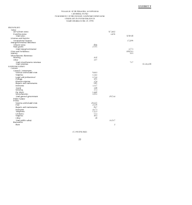EXHIBIT F
VILLAGE OF ROSELAND, LOUISIANA
GENERAL FUND
STATEMENT OF REVENUES, EXPENDITURES AND
CHANGES IN FUND BALANCE
YEAR ENDED JUNE 30, 1996
| REVENUES: | | | | |
| Taxes: | | | | |
| Ad valorem taxes | | $ 5,462 | | |
| Franchise taxes | | 3,456 | | |
| Total taxes | | | $ 8,918 | |
| Licenses and Permits: | | | | |
| Occupational licenses | | | 15,299 | |
| Intergovernmental Revenues: | | | | |
| Tobacco taxes | 866 | | | |
| State grants | 2,705 | | | |
| Total intergovernmental | | | 3,571 | |
| Fines and Forfeitures | | | 108,561 | |
| Interest | | | 221 | |
| Miscellaneous Revenues: | | | | |
| Mowing | 430 | | | |
| Other | 307 | | | |
| Total miscellaneous revenues | | | 737 | |
| Total revenues | | | | $ 136,308 |
| EXPENDITURES: | | | | |
| Current: | | | | |
| General Government: | | | | |
| Salaries and related costs | 9,441 | | | |
| Supplies | 1,343 | | | |
| Legal and professional | 1,512 | | | |
| Postage | 295 | | | |
| Election expense | 354 | | | |
| Repairs and maintenance | 985 | | | |
| Insurance | 3,117 | | | |
| Travel | 308 | | | |
| Mowing | 351 | | | |
| Per Diem | 1,440 | | | |
| Miscellaneous | 1,003 | | | |
| Total general government | | 20,534 | | |
| Public Safety: | | | | |
| Police: | | | | |
| Salaries and related costs | 20,225 | | | |
| Fuel | 2,339 | | | |
| Repairs and maintenance | 827 | | | |
| Insurance | 4,371 | | | |
| Telephone | 1,131 | | | |
| Uniforms | 551 | | | |
| Supplies | 461 | | | |
| Other | 38 | | | |
| Total public safety | | 31,037 | | |
| Recreation: | | | | |
| Rent | | 2 | | |
(CONTINUED)
22